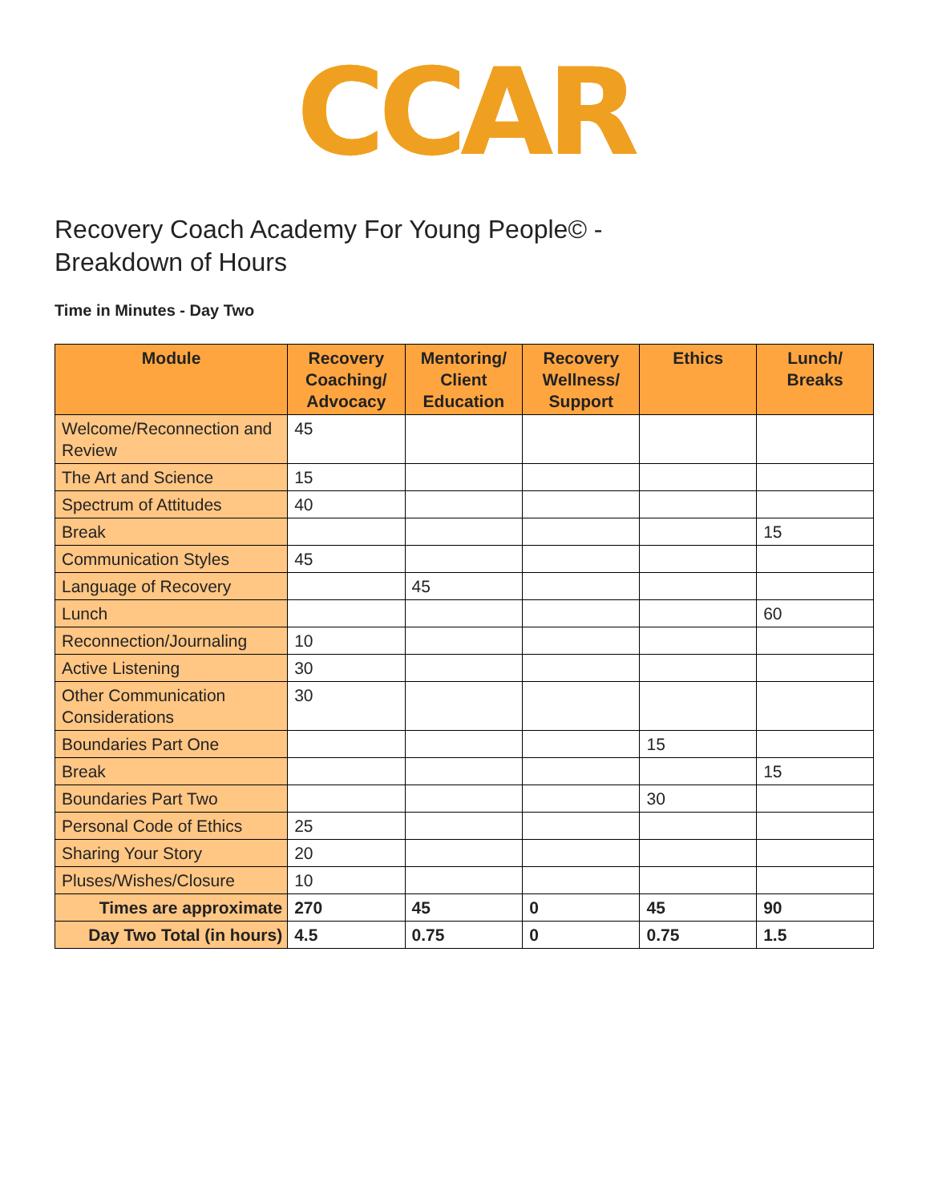CCAR
Recovery Coach Academy For Young People© -
Breakdown of Hours
Time in Minutes - Day Two
| Module | Recovery Coaching/ Advocacy | Mentoring/ Client Education | Recovery Wellness/ Support | Ethics | Lunch/ Breaks |
| --- | --- | --- | --- | --- | --- |
| Welcome/Reconnection and Review | 45 | | | | |
| The Art and Science | 15 | | | | |
| Spectrum of Attitudes | 40 | | | | |
| Break | | | | | 15 |
| Communication Styles | 45 | | | | |
| Language of Recovery | | 45 | | | |
| Lunch | | | | | 60 |
| Reconnection/Journaling | 10 | | | | |
| Active Listening | 30 | | | | |
| Other Communication Considerations | 30 | | | | |
| Boundaries Part One | | | | 15 | |
| Break | | | | | 15 |
| Boundaries Part Two | | | | 30 | |
| Personal Code of Ethics | 25 | | | | |
| Sharing Your Story | 20 | | | | |
| Pluses/Wishes/Closure | 10 | | | | |
| Times are approximate | 270 | 45 | 0 | 45 | 90 |
| Day Two Total (in hours) | 4.5 | 0.75 | 0 | 0.75 | 1.5 |